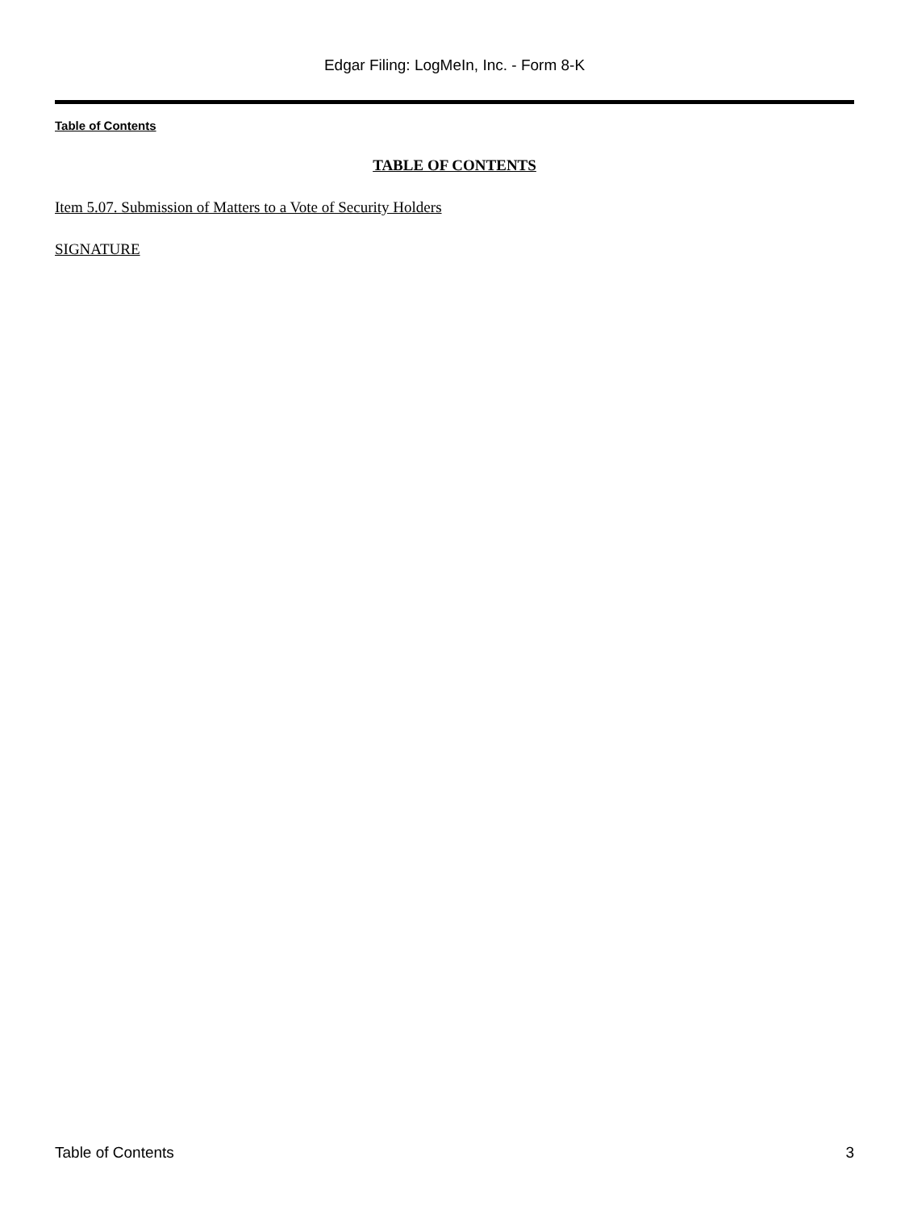Edgar Filing: LogMeIn, Inc. - Form 8-K
Table of Contents
TABLE OF CONTENTS
Item 5.07. Submission of Matters to a Vote of Security Holders
SIGNATURE
Table of Contents 3